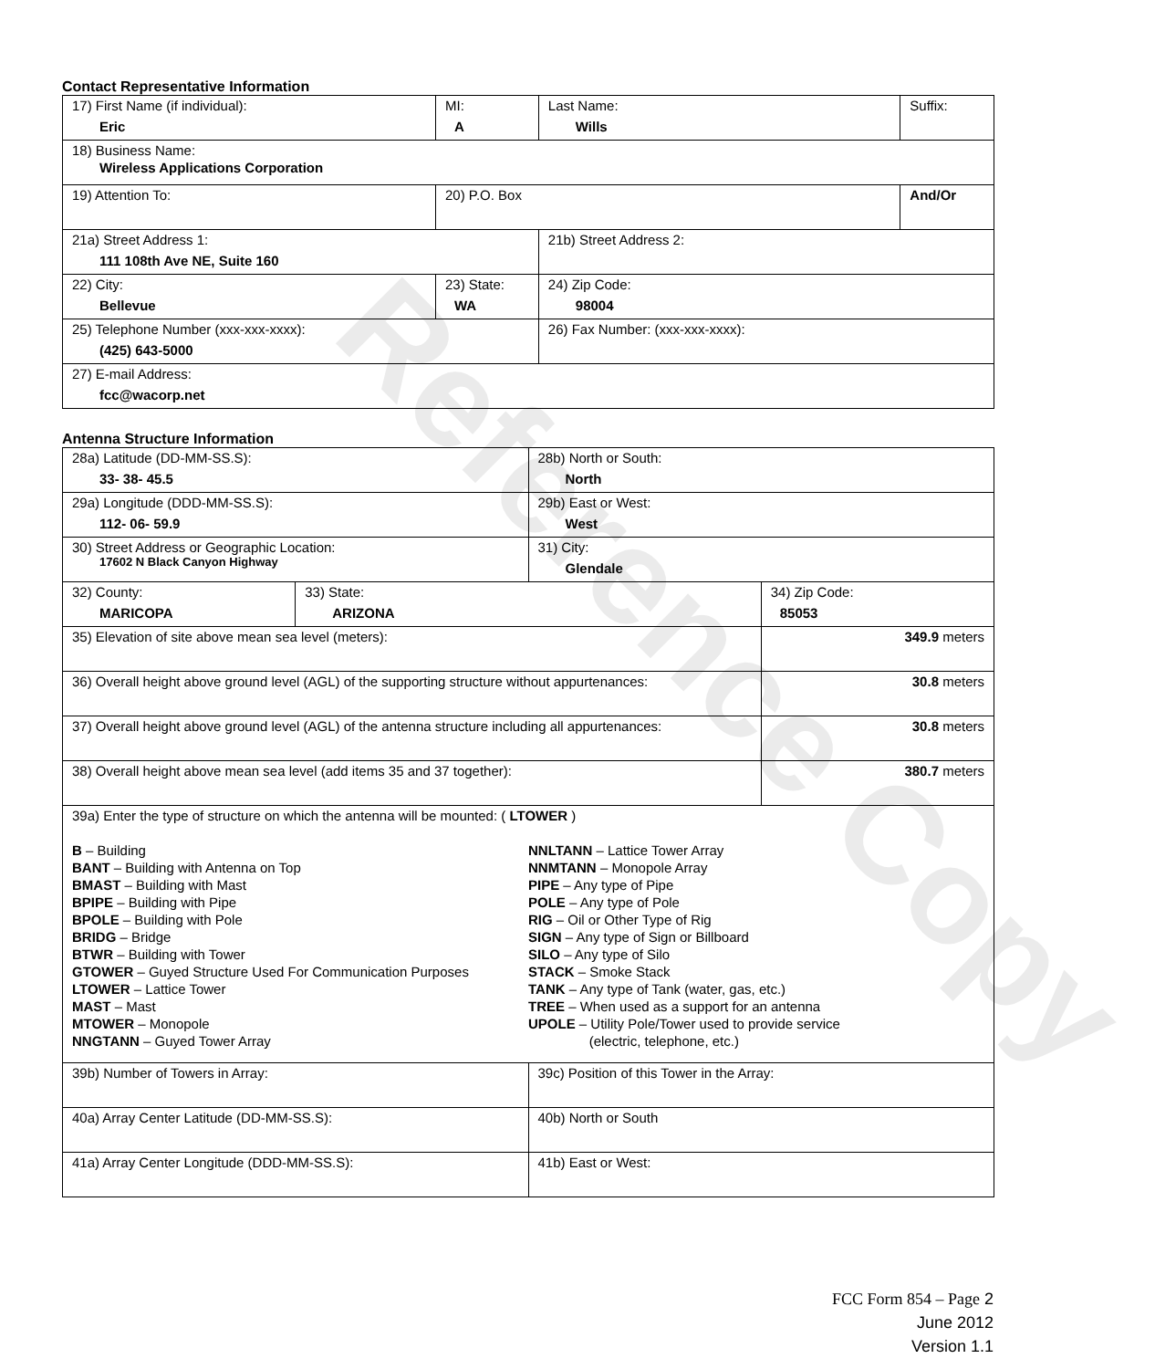Contact Representative Information
| 17) First Name (if individual): Eric | MI: A | Last Name: Wills | Suffix: |
| 18) Business Name: Wireless Applications Corporation | | | |
| 19) Attention To: | 20) P.O. Box | | And/Or |
| 21a) Street Address 1: 111 108th Ave NE, Suite 160 | | 21b) Street Address 2: | |
| 22) City: Bellevue | 23) State: WA | 24) Zip Code: 98004 | |
| 25) Telephone Number (xxx-xxx-xxxx): (425) 643-5000 | | 26) Fax Number: (xxx-xxx-xxxx): | |
| 27) E-mail Address: fcc@wacorp.net | | | |
Antenna Structure Information
| 28a) Latitude (DD-MM-SS.S): 33- 38- 45.5 | | 28b) North or South: North | |
| 29a) Longitude (DDD-MM-SS.S): 112- 06- 59.9 | | 29b) East or West: West | |
| 30) Street Address or Geographic Location: 17602 N Black Canyon Highway | | 31) City: Glendale | |
| 32) County: MARICOPA | 33) State: ARIZONA | | 34) Zip Code: 85053 |
| 35) Elevation of site above mean sea level (meters): | | | 349.9 meters |
| 36) Overall height above ground level (AGL) of the supporting structure without appurtenances: | | | 30.8 meters |
| 37) Overall height above ground level (AGL) of the antenna structure including all appurtenances: | | | 30.8 meters |
| 38) Overall height above mean sea level (add items 35 and 37 together): | | | 380.7 meters |
| 39a) Enter the type of structure on which the antenna will be mounted: ( LTOWER ) B – Building BANT – Building with Antenna on Top BMAST – Building with Mast BPIPE – Building with Pipe BPOLE – Building with Pole BRIDG – Bridge BTWR – Building with Tower GTOWER – Guyed Structure Used For Communication Purposes LTOWER – Lattice Tower MAST – Mast MTOWER – Monopole NNGTANN – Guyed Tower Array NNLTANN – Lattice Tower Array NNMTANN – Monopole Array PIPE – Any type of Pipe POLE – Any type of Pole RIG – Oil or Other Type of Rig SIGN – Any type of Sign or Billboard SILO – Any type of Silo STACK – Smoke Stack TANK – Any type of Tank (water, gas, etc.) TREE – When used as a support for an antenna UPOLE – Utility Pole/Tower used to provide service (electric, telephone, etc.) | | | |
| 39b) Number of Towers in Array: | | 39c) Position of this Tower in the Array: | |
| 40a) Array Center Latitude (DD-MM-SS.S): | | 40b) North or South | |
| 41a) Array Center Longitude (DDD-MM-SS.S): | | 41b) East or West: | |
Reference Copy
FCC Form 854 – Page 2
June 2012
Version 1.1